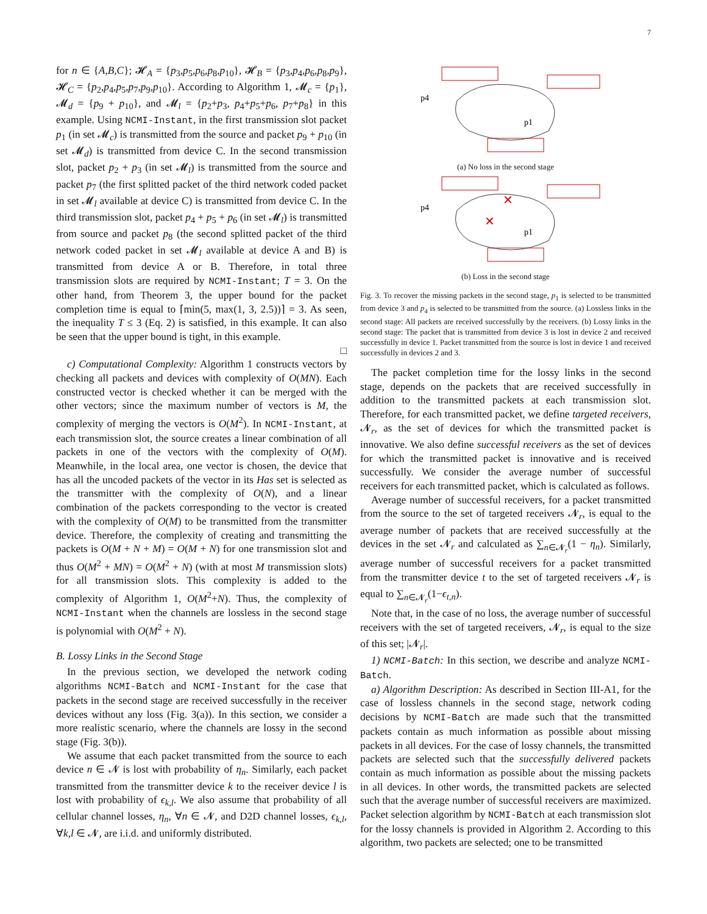7
for n ∈ {A,B,C}; 𝓗<sub>A</sub> = {p<sub>3</sub>,p<sub>5</sub>,p<sub>6</sub>,p<sub>8</sub>,p<sub>10</sub>}, 𝓗<sub>B</sub> = {p<sub>3</sub>,p<sub>4</sub>,p<sub>6</sub>,p<sub>8</sub>,p<sub>9</sub>}, 𝓗<sub>C</sub> = {p<sub>2</sub>,p<sub>4</sub>,p<sub>5</sub>,p<sub>7</sub>,p<sub>9</sub>,p<sub>10</sub>}. According to Algorithm 1, 𝓜<sub>c</sub> = {p<sub>1</sub>}, 𝓜<sub>d</sub> = {p<sub>9</sub> + p<sub>10</sub>}, and 𝓜<sub>l</sub> = {p<sub>2</sub>+p<sub>3</sub>, p<sub>4</sub>+p<sub>5</sub>+p<sub>6</sub>, p<sub>7</sub>+p<sub>8</sub>} in this example. Using NCMI-Instant, in the first transmission slot packet p<sub>1</sub> (in set 𝓜<sub>c</sub>) is transmitted from the source and packet p<sub>9</sub> + p<sub>10</sub> (in set 𝓜<sub>d</sub>) is transmitted from device C. In the second transmission slot, packet p<sub>2</sub> + p<sub>3</sub> (in set 𝓜<sub>l</sub>) is transmitted from the source and packet p<sub>7</sub> (the first splitted packet of the third network coded packet in set 𝓜<sub>l</sub> available at device C) is transmitted from device C. In the third transmission slot, packet p<sub>4</sub> + p<sub>5</sub> + p<sub>6</sub> (in set 𝓜<sub>l</sub>) is transmitted from source and packet p<sub>8</sub> (the second splitted packet of the third network coded packet in set 𝓜<sub>l</sub> available at device A and B) is transmitted from device A or B. Therefore, in total three transmission slots are required by NCMI-Instant; T = 3. On the other hand, from Theorem 3, the upper bound for the packet completion time is equal to ⌈min(5, max(1, 3, 2.5))⌉ = 3. As seen, the inequality T ≤ 3 (Eq. 2) is satisfied, in this example. It can also be seen that the upper bound is tight, in this example.
□
c) Computational Complexity: Algorithm 1 constructs vectors by checking all packets and devices with complexity of O(MN). Each constructed vector is checked whether it can be merged with the other vectors; since the maximum number of vectors is M, the complexity of merging the vectors is O(M<sup>2</sup>). In NCMI-Instant, at each transmission slot, the source creates a linear combination of all packets in one of the vectors with the complexity of O(M). Meanwhile, in the local area, one vector is chosen, the device that has all the uncoded packets of the vector in its Has set is selected as the transmitter with the complexity of O(N), and a linear combination of the packets corresponding to the vector is created with the complexity of O(M) to be transmitted from the transmitter device. Therefore, the complexity of creating and transmitting the packets is O(M + N + M) = O(M + N) for one transmission slot and thus O(M<sup>2</sup> + MN) = O(M<sup>2</sup> + N) (with at most M transmission slots) for all transmission slots. This complexity is added to the complexity of Algorithm 1, O(M<sup>2</sup>+N). Thus, the complexity of NCMI-Instant when the channels are lossless in the second stage is polynomial with O(M<sup>2</sup> + N).
B. Lossy Links in the Second Stage
In the previous section, we developed the network coding algorithms NCMI-Batch and NCMI-Instant for the case that packets in the second stage are received successfully in the receiver devices without any loss (Fig. 3(a)). In this section, we consider a more realistic scenario, where the channels are lossy in the second stage (Fig. 3(b)).
We assume that each packet transmitted from the source to each device n ∈ 𝓝 is lost with probability of η<sub>n</sub>. Similarly, each packet transmitted from the transmitter device k to the receiver device l is lost with probability of ϵ<sub>k,l</sub>. We also assume that probability of all cellular channel losses, η<sub>n</sub>, ∀n ∈ 𝓝, and D2D channel losses, ϵ<sub>k,l</sub>, ∀k,l ∈ 𝓝, are i.i.d. and uniformly distributed.
p4
p1
(a) No loss in the second stage
p4
p1
✕
✕
(b) Loss in the second stage
Fig. 3. To recover the missing packets in the second stage, p<sub>1</sub> is selected to be transmitted from device 3 and p<sub>4</sub> is selected to be transmitted from the source. (a) Lossless links in the second stage: All packets are received successfully by the receivers. (b) Lossy links in the second stage: The packet that is transmitted from device 3 is lost in device 2 and received successfully in device 1. Packet transmitted from the source is lost in device 1 and received successfully in devices 2 and 3.
The packet completion time for the lossy links in the second stage, depends on the packets that are received successfully in addition to the transmitted packets at each transmission slot. Therefore, for each transmitted packet, we define targeted receivers, 𝓝<sub>r</sub>, as the set of devices for which the transmitted packet is innovative. We also define successful receivers as the set of devices for which the transmitted packet is innovative and is received successfully. We consider the average number of successful receivers for each transmitted packet, which is calculated as follows.
Average number of successful receivers, for a packet transmitted from the source to the set of targeted receivers 𝓝<sub>r</sub>, is equal to the average number of packets that are received successfully at the devices in the set 𝓝<sub>r</sub> and calculated as ∑<sub>n∈𝓝<sub>r</sub></sub>(1 − η<sub>n</sub>). Similarly, average number of successful receivers for a packet transmitted from the transmitter device t to the set of targeted receivers 𝓝<sub>r</sub> is equal to ∑<sub>n∈𝓝<sub>r</sub></sub>(1−ϵ<sub>t,n</sub>).
Note that, in the case of no loss, the average number of successful receivers with the set of targeted receivers, 𝓝<sub>r</sub>, is equal to the size of this set; |𝓝<sub>r</sub>|.
1) NCMI-Batch: In this section, we describe and analyze NCMI-Batch.
a) Algorithm Description: As described in Section III-A1, for the case of lossless channels in the second stage, network coding decisions by NCMI-Batch are made such that the transmitted packets contain as much information as possible about missing packets in all devices. For the case of lossy channels, the transmitted packets are selected such that the successfully delivered packets contain as much information as possible about the missing packets in all devices. In other words, the transmitted packets are selected such that the average number of successful receivers are maximized. Packet selection algorithm by NCMI-Batch at each transmission slot for the lossy channels is provided in Algorithm 2. According to this algorithm, two packets are selected; one to be transmitted